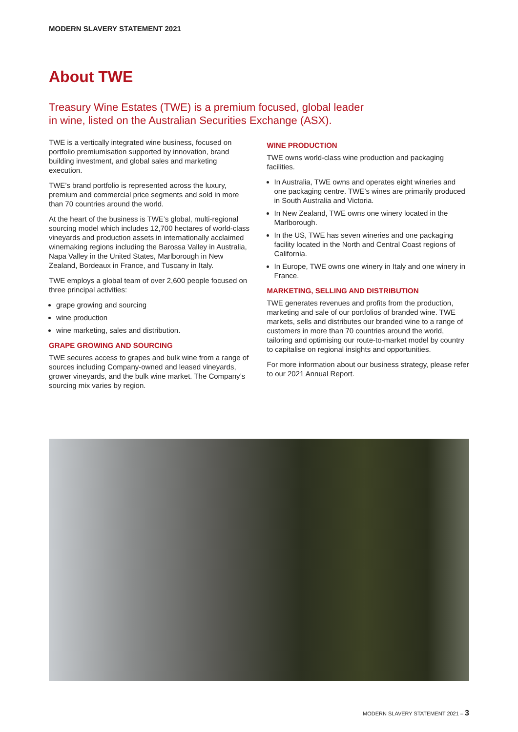MODERN SLAVERY STATEMENT 2021
About TWE
Treasury Wine Estates (TWE) is a premium focused, global leader
in wine, listed on the Australian Securities Exchange (ASX).
TWE is a vertically integrated wine business, focused on portfolio premiumisation supported by innovation, brand building investment, and global sales and marketing execution.
TWE’s brand portfolio is represented across the luxury, premium and commercial price segments and sold in more than 70 countries around the world.
At the heart of the business is TWE’s global, multi-regional sourcing model which includes 12,700 hectares of world-class vineyards and production assets in internationally acclaimed winemaking regions including the Barossa Valley in Australia, Napa Valley in the United States, Marlborough in New Zealand, Bordeaux in France, and Tuscany in Italy.
TWE employs a global team of over 2,600 people focused on three principal activities:
grape growing and sourcing
wine production
wine marketing, sales and distribution.
GRAPE GROWING AND SOURCING
TWE secures access to grapes and bulk wine from a range of sources including Company-owned and leased vineyards, grower vineyards, and the bulk wine market. The Company’s sourcing mix varies by region.
WINE PRODUCTION
TWE owns world-class wine production and packaging facilities.
In Australia, TWE owns and operates eight wineries and one packaging centre. TWE’s wines are primarily produced in South Australia and Victoria.
In New Zealand, TWE owns one winery located in the Marlborough.
In the US, TWE has seven wineries and one packaging facility located in the North and Central Coast regions of California.
In Europe, TWE owns one winery in Italy and one winery in France.
MARKETING, SELLING AND DISTRIBUTION
TWE generates revenues and profits from the production, marketing and sale of our portfolios of branded wine. TWE markets, sells and distributes our branded wine to a range of customers in more than 70 countries around the world, tailoring and optimising our route-to-market model by country to capitalise on regional insights and opportunities.
For more information about our business strategy, please refer to our 2021 Annual Report.
MODERN SLAVERY STATEMENT 2021 – 3